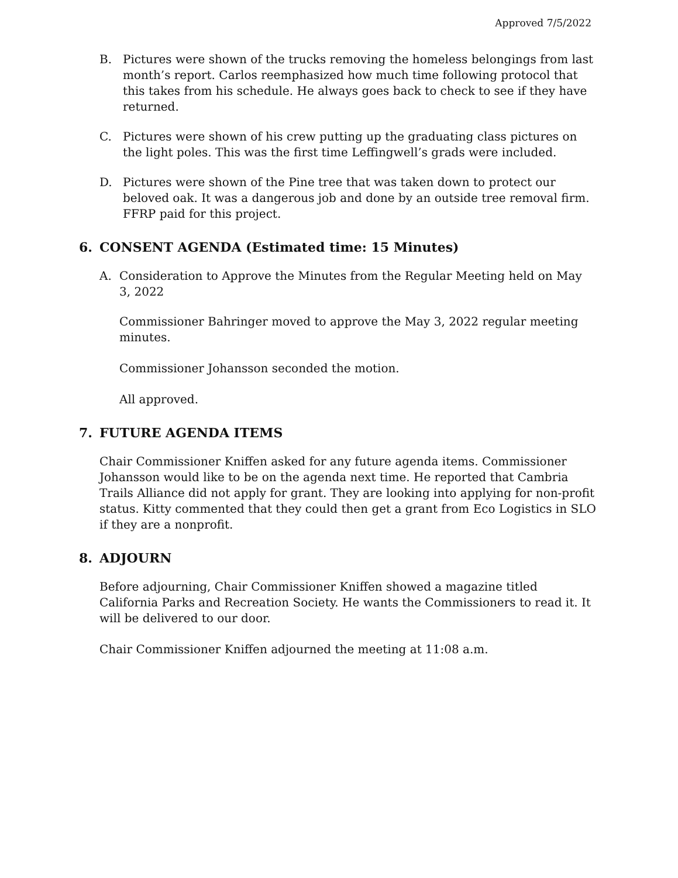Approved 7/5/2022
B. Pictures were shown of the trucks removing the homeless belongings from last month’s report. Carlos reemphasized how much time following protocol that this takes from his schedule. He always goes back to check to see if they have returned.
C. Pictures were shown of his crew putting up the graduating class pictures on the light poles. This was the first time Leffingwell’s grads were included.
D. Pictures were shown of the Pine tree that was taken down to protect our beloved oak. It was a dangerous job and done by an outside tree removal firm. FFRP paid for this project.
6. CONSENT AGENDA (Estimated time: 15 Minutes)
A. Consideration to Approve the Minutes from the Regular Meeting held on May 3, 2022
Commissioner Bahringer moved to approve the May 3, 2022 regular meeting minutes.
Commissioner Johansson seconded the motion.
All approved.
7. FUTURE AGENDA ITEMS
Chair Commissioner Kniffen asked for any future agenda items. Commissioner Johansson would like to be on the agenda next time. He reported that Cambria Trails Alliance did not apply for grant. They are looking into applying for non-profit status. Kitty commented that they could then get a grant from Eco Logistics in SLO if they are a nonprofit.
8. ADJOURN
Before adjourning, Chair Commissioner Kniffen showed a magazine titled California Parks and Recreation Society. He wants the Commissioners to read it. It will be delivered to our door.
Chair Commissioner Kniffen adjourned the meeting at 11:08 a.m.